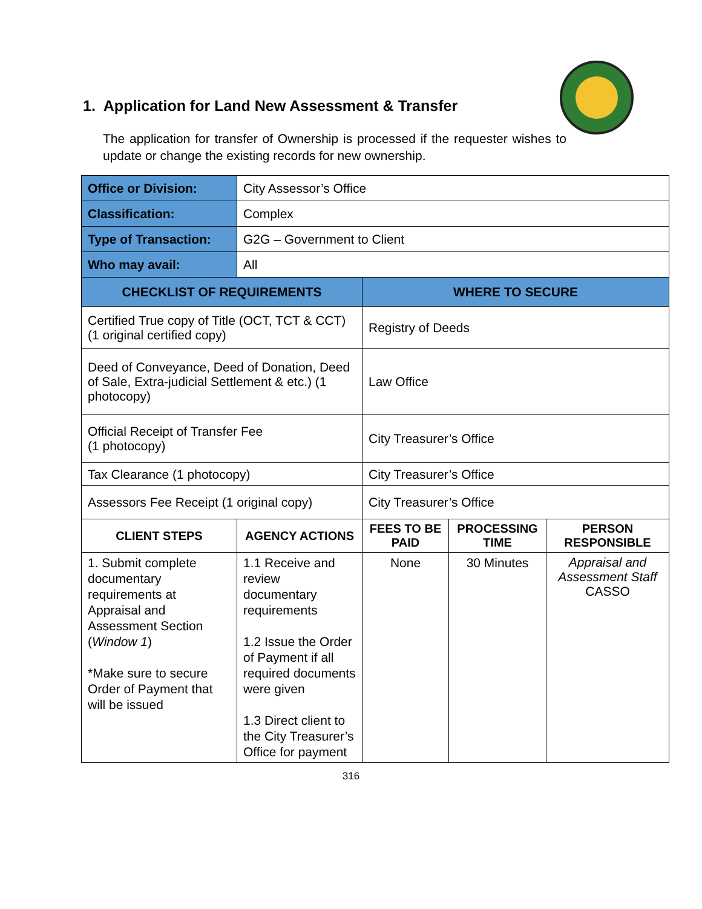1. Application for Land New Assessment & Transfer
The application for transfer of Ownership is processed if the requester wishes to update or change the existing records for new ownership.
| Office or Division: | City Assessor’s Office | | | |
| Classification: | Complex | | | |
| Type of Transaction: | G2G – Government to Client | | | |
| Who may avail: | All | | | |
| CHECKLIST OF REQUIREMENTS | | WHERE TO SECURE | | |
| Certified True copy of Title (OCT, TCT & CCT) (1 original certified copy) | | Registry of Deeds | | |
| Deed of Conveyance, Deed of Donation, Deed of Sale, Extra-judicial Settlement & etc.) (1 photocopy) | | Law Office | | |
| Official Receipt of Transfer Fee (1 photocopy) | | City Treasurer’s Office | | |
| Tax Clearance (1 photocopy) | | City Treasurer’s Office | | |
| Assessors Fee Receipt (1 original copy) | | City Treasurer’s Office | | |
| CLIENT STEPS | AGENCY ACTIONS | FEES TO BE PAID | PROCESSING TIME | PERSON RESPONSIBLE |
| 1. Submit complete documentary requirements at Appraisal and Assessment Section ( Window 1 ) *Make sure to secure Order of Payment that will be issued | 1.1 Receive and review documentary requirements 1.2 Issue the Order of Payment if all required documents were given 1.3 Direct client to the City Treasurer’s Office for payment | None | 30 Minutes | Appraisal and Assessment Staff CASSO |
316